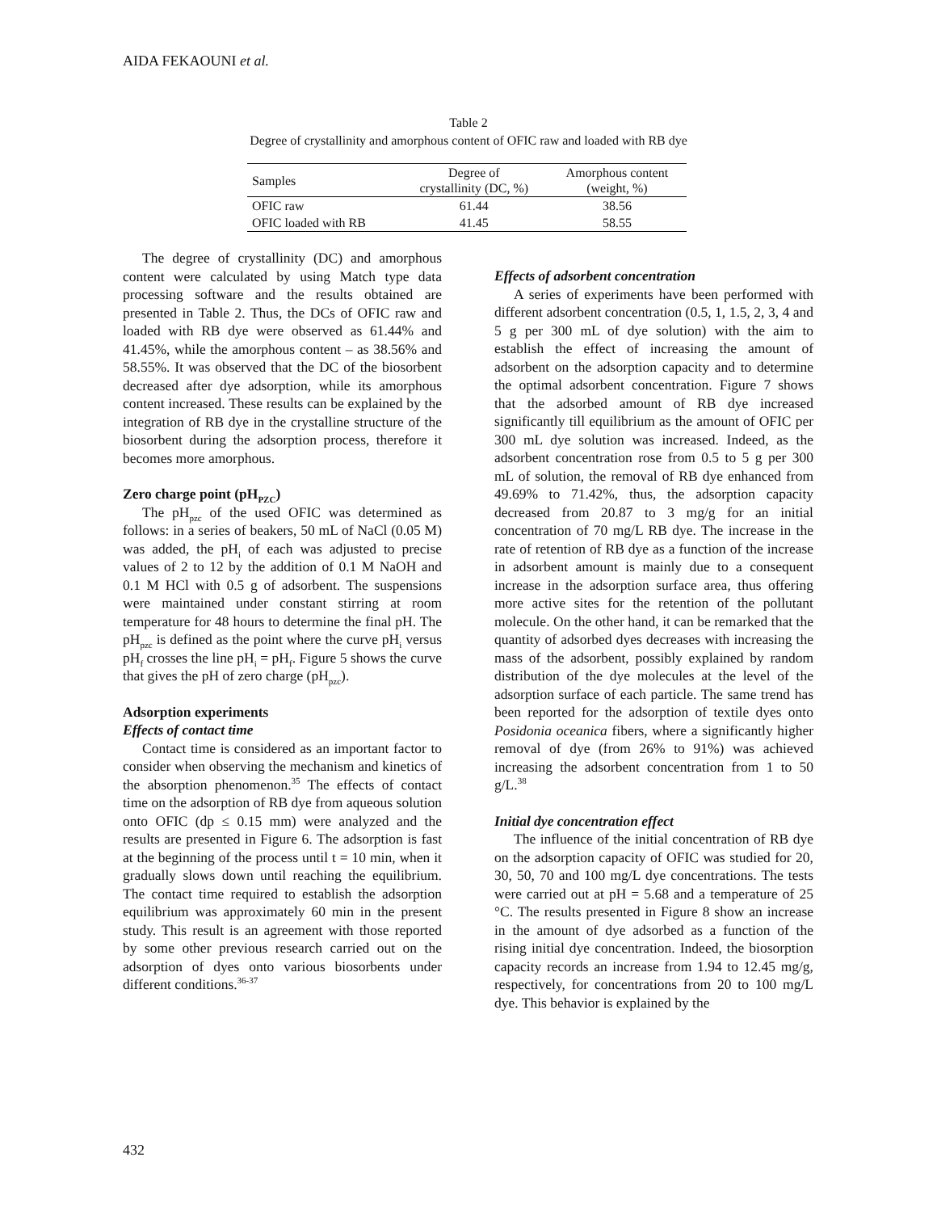AIDA FEKAOUNI et al.
Table 2
Degree of crystallinity and amorphous content of OFIC raw and loaded with RB dye
| Samples | Degree of crystallinity (DC, %) | Amorphous content (weight, %) |
| --- | --- | --- |
| OFIC raw | 61.44 | 38.56 |
| OFIC loaded with RB | 41.45 | 58.55 |
The degree of crystallinity (DC) and amorphous content were calculated by using Match type data processing software and the results obtained are presented in Table 2. Thus, the DCs of OFIC raw and loaded with RB dye were observed as 61.44% and 41.45%, while the amorphous content – as 38.56% and 58.55%. It was observed that the DC of the biosorbent decreased after dye adsorption, while its amorphous content increased. These results can be explained by the integration of RB dye in the crystalline structure of the biosorbent during the adsorption process, therefore it becomes more amorphous.
Zero charge point (pH<sub>PZC</sub>)
The pH<sub>pzc</sub> of the used OFIC was determined as follows: in a series of beakers, 50 mL of NaCl (0.05 M) was added, the pH<sub>i</sub> of each was adjusted to precise values of 2 to 12 by the addition of 0.1 M NaOH and 0.1 M HCl with 0.5 g of adsorbent. The suspensions were maintained under constant stirring at room temperature for 48 hours to determine the final pH. The pH<sub>pzc</sub> is defined as the point where the curve pH<sub>i</sub> versus pH<sub>f</sub> crosses the line pH<sub>i</sub> = pH<sub>f</sub>. Figure 5 shows the curve that gives the pH of zero charge (pH<sub>pzc</sub>).
Adsorption experiments
Effects of contact time
Contact time is considered as an important factor to consider when observing the mechanism and kinetics of the absorption phenomenon.<sup>35</sup> The effects of contact time on the adsorption of RB dye from aqueous solution onto OFIC (dp ≤ 0.15 mm) were analyzed and the results are presented in Figure 6. The adsorption is fast at the beginning of the process until t = 10 min, when it gradually slows down until reaching the equilibrium. The contact time required to establish the adsorption equilibrium was approximately 60 min in the present study. This result is an agreement with those reported by some other previous research carried out on the adsorption of dyes onto various biosorbents under different conditions.<sup>36-37</sup>
Effects of adsorbent concentration
A series of experiments have been performed with different adsorbent concentration (0.5, 1, 1.5, 2, 3, 4 and 5 g per 300 mL of dye solution) with the aim to establish the effect of increasing the amount of adsorbent on the adsorption capacity and to determine the optimal adsorbent concentration. Figure 7 shows that the adsorbed amount of RB dye increased significantly till equilibrium as the amount of OFIC per 300 mL dye solution was increased. Indeed, as the adsorbent concentration rose from 0.5 to 5 g per 300 mL of solution, the removal of RB dye enhanced from 49.69% to 71.42%, thus, the adsorption capacity decreased from 20.87 to 3 mg/g for an initial concentration of 70 mg/L RB dye. The increase in the rate of retention of RB dye as a function of the increase in adsorbent amount is mainly due to a consequent increase in the adsorption surface area, thus offering more active sites for the retention of the pollutant molecule. On the other hand, it can be remarked that the quantity of adsorbed dyes decreases with increasing the mass of the adsorbent, possibly explained by random distribution of the dye molecules at the level of the adsorption surface of each particle. The same trend has been reported for the adsorption of textile dyes onto Posidonia oceanica fibers, where a significantly higher removal of dye (from 26% to 91%) was achieved increasing the adsorbent concentration from 1 to 50 g/L.<sup>38</sup>
Initial dye concentration effect
The influence of the initial concentration of RB dye on the adsorption capacity of OFIC was studied for 20, 30, 50, 70 and 100 mg/L dye concentrations. The tests were carried out at pH = 5.68 and a temperature of 25 °C. The results presented in Figure 8 show an increase in the amount of dye adsorbed as a function of the rising initial dye concentration. Indeed, the biosorption capacity records an increase from 1.94 to 12.45 mg/g, respectively, for concentrations from 20 to 100 mg/L dye. This behavior is explained by the
432